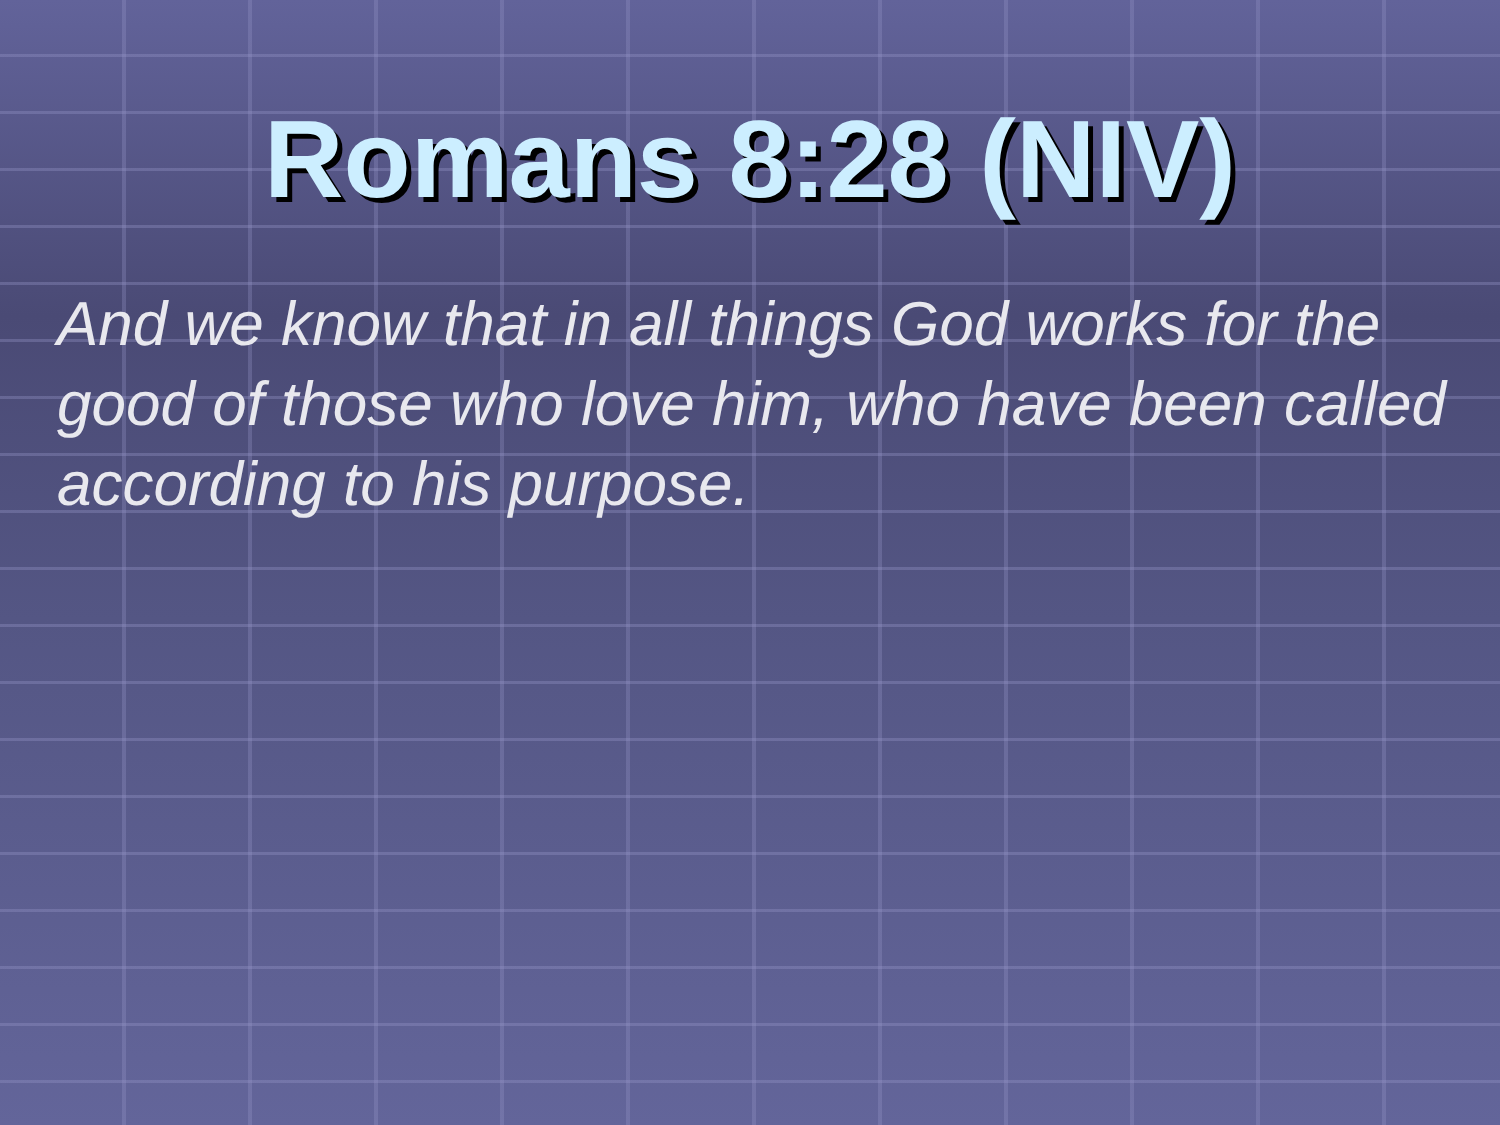Romans 8:28 (NIV)
And we know that in all things God works for the good of those who love him, who have been called according to his purpose.